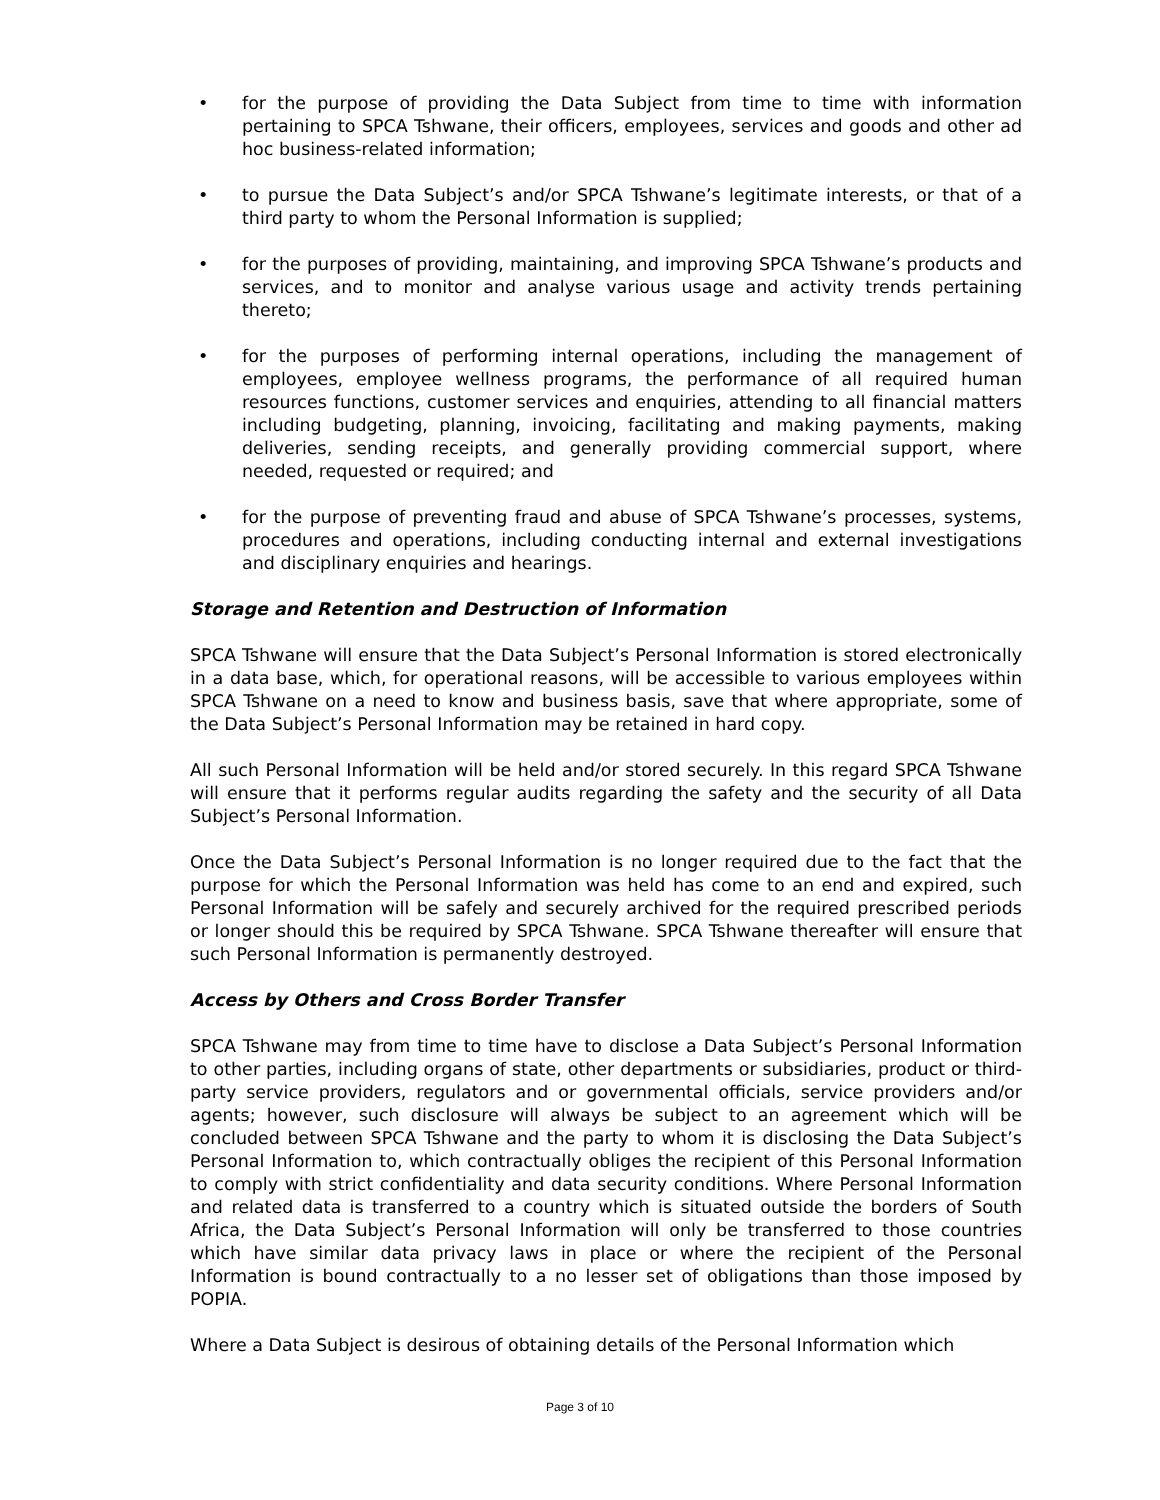• for the purpose of providing the Data Subject from time to time with information pertaining to SPCA Tshwane, their officers, employees, services and goods and other ad hoc business-related information;
• to pursue the Data Subject’s and/or SPCA Tshwane’s legitimate interests, or that of a third party to whom the Personal Information is supplied;
• for the purposes of providing, maintaining, and improving SPCA Tshwane’s products and services, and to monitor and analyse various usage and activity trends pertaining thereto;
• for the purposes of performing internal operations, including the management of employees, employee wellness programs, the performance of all required human resources functions, customer services and enquiries, attending to all financial matters including budgeting, planning, invoicing, facilitating and making payments, making deliveries, sending receipts, and generally providing commercial support, where needed, requested or required; and
• for the purpose of preventing fraud and abuse of SPCA Tshwane’s processes, systems, procedures and operations, including conducting internal and external investigations and disciplinary enquiries and hearings.
Storage and Retention and Destruction of Information
SPCA Tshwane will ensure that the Data Subject’s Personal Information is stored electronically in a data base, which, for operational reasons, will be accessible to various employees within SPCA Tshwane on a need to know and business basis, save that where appropriate, some of the Data Subject’s Personal Information may be retained in hard copy.
All such Personal Information will be held and/or stored securely. In this regard SPCA Tshwane will ensure that it performs regular audits regarding the safety and the security of all Data Subject’s Personal Information.
Once the Data Subject’s Personal Information is no longer required due to the fact that the purpose for which the Personal Information was held has come to an end and expired, such Personal Information will be safely and securely archived for the required prescribed periods or longer should this be required by SPCA Tshwane. SPCA Tshwane thereafter will ensure that such Personal Information is permanently destroyed.
Access by Others and Cross Border Transfer
SPCA Tshwane may from time to time have to disclose a Data Subject’s Personal Information to other parties, including organs of state, other departments or subsidiaries, product or third-party service providers, regulators and or governmental officials, service providers and/or agents; however, such disclosure will always be subject to an agreement which will be concluded between SPCA Tshwane and the party to whom it is disclosing the Data Subject’s Personal Information to, which contractually obliges the recipient of this Personal Information to comply with strict confidentiality and data security conditions. Where Personal Information and related data is transferred to a country which is situated outside the borders of South Africa, the Data Subject’s Personal Information will only be transferred to those countries which have similar data privacy laws in place or where the recipient of the Personal Information is bound contractually to a no lesser set of obligations than those imposed by POPIA.
Where a Data Subject is desirous of obtaining details of the Personal Information which
Page 3 of 10